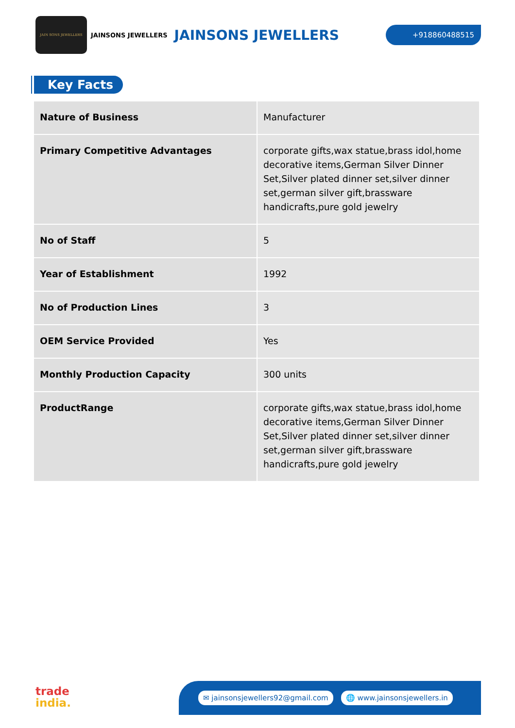JAIN SONS JEWELLERS
JAINSONS JEWELLERS
JAINSONS JEWELLERS
+918860488515
Key Facts
| Nature of Business | Manufacturer |
| Primary Competitive Advantages | corporate gifts,wax statue,brass idol,home decorative items,German Silver Dinner Set,Silver plated dinner set,silver dinner set,german silver gift,brassware handicrafts,pure gold jewelry |
| No of Staff | 5 |
| Year of Establishment | 1992 |
| No of Production Lines | 3 |
| OEM Service Provided | Yes |
| Monthly Production Capacity | 300 units |
| ProductRange | corporate gifts,wax statue,brass idol,home decorative items,German Silver Dinner Set,Silver plated dinner set,silver dinner set,german silver gift,brassware handicrafts,pure gold jewelry |
trade
india.
✉ jainsonsjewellers92@gmail.com 🌐 www.jainsonsjewellers.in